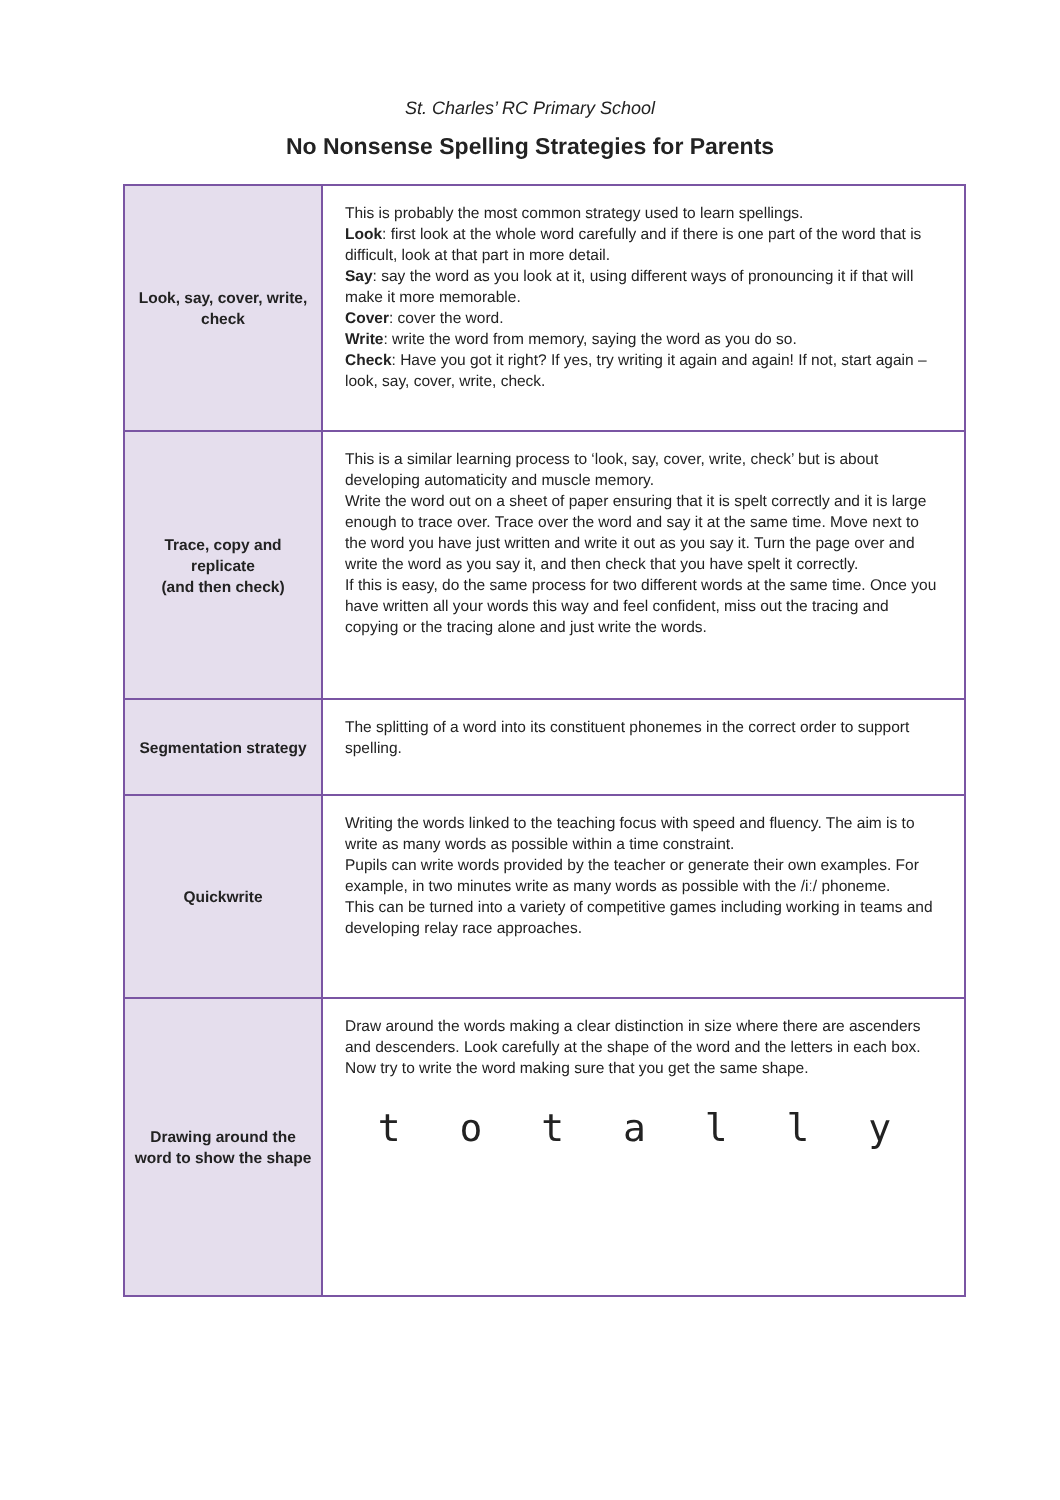St. Charles’ RC Primary School
No Nonsense Spelling Strategies for Parents
| Look, say, cover, write, check | This is probably the most common strategy used to learn spellings. Look : first look at the whole word carefully and if there is one part of the word that is difficult, look at that part in more detail. Say : say the word as you look at it, using different ways of pronouncing it if that will make it more memorable. Cover : cover the word. Write : write the word from memory, saying the word as you do so. Check : Have you got it right? If yes, try writing it again and again! If not, start again – look, say, cover, write, check. |
| Trace, copy and replicate (and then check) | This is a similar learning process to ‘look, say, cover, write, check’ but is about developing automaticity and muscle memory. Write the word out on a sheet of paper ensuring that it is spelt correctly and it is large enough to trace over. Trace over the word and say it at the same time. Move next to the word you have just written and write it out as you say it. Turn the page over and write the word as you say it, and then check that you have spelt it correctly. If this is easy, do the same process for two different words at the same time. Once you have written all your words this way and feel confident, miss out the tracing and copying or the tracing alone and just write the words. |
| Segmentation strategy | The splitting of a word into its constituent phonemes in the correct order to support spelling. |
| Quickwrite | Writing the words linked to the teaching focus with speed and fluency. The aim is to write as many words as possible within a time constraint. Pupils can write words provided by the teacher or generate their own examples. For example, in two minutes write as many words as possible with the /iː/ phoneme. This can be turned into a variety of competitive games including working in teams and developing relay race approaches. |
| Drawing around the word to show the shape | Draw around the words making a clear distinction in size where there are ascenders and descenders. Look carefully at the shape of the word and the letters in each box. Now try to write the word making sure that you get the same shape. t o t a l l y |